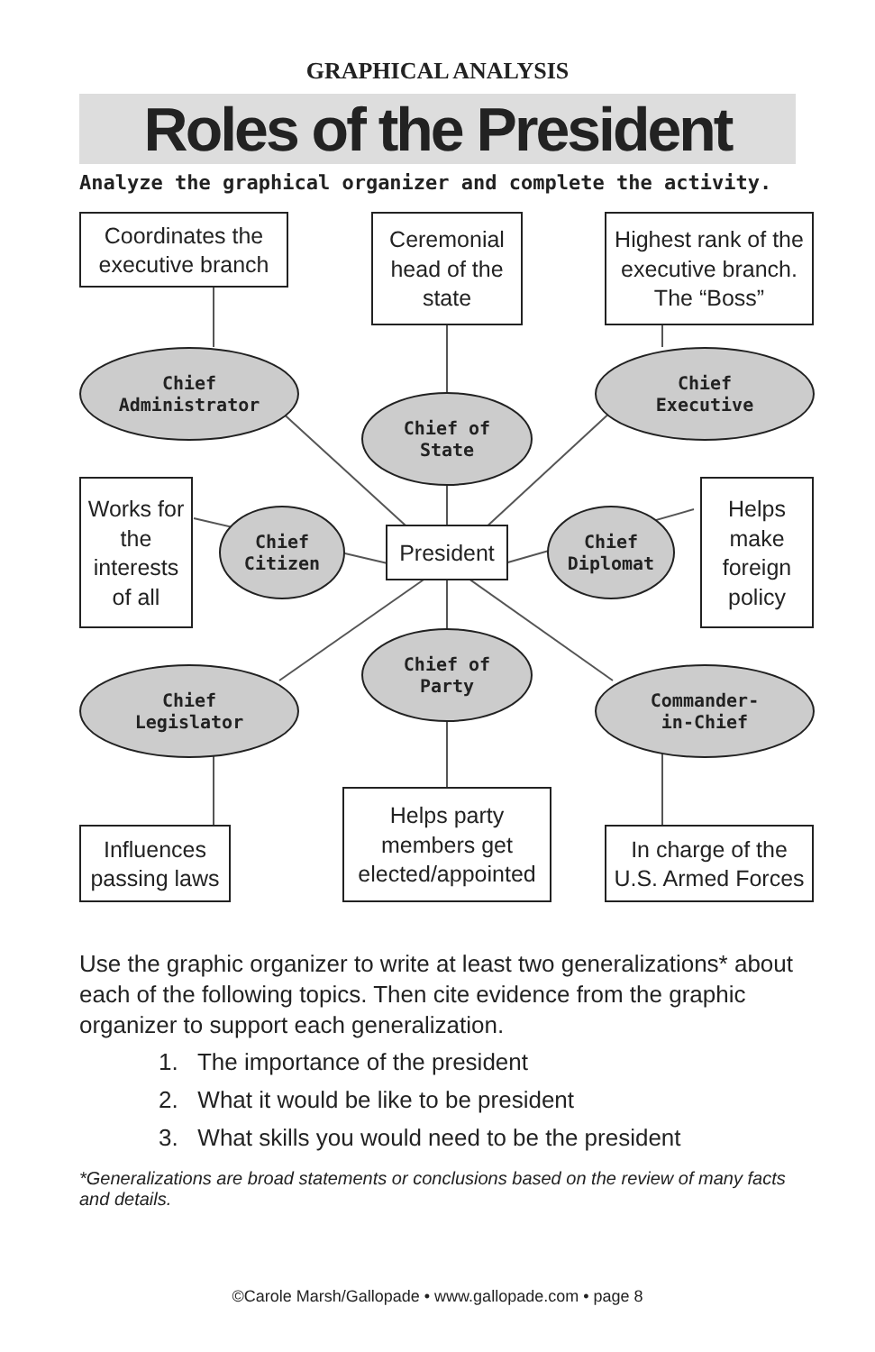GRAPHICAL ANALYSIS
Roles of the President
Analyze the graphical organizer and complete the activity.
Coordinates the executive branch
Ceremonial head of the state
Highest rank of the executive branch. The “Boss”
Chief
Administrator
Chief of
State
Chief
Executive
Works for the interests of all
Chief
Citizen
President
Chief
Diplomat
Helps make foreign policy
Chief of
Party
Chief
Legislator
Commander-
in-Chief
Influences passing laws
Helps party members get elected/appointed
In charge of the U.S. Armed Forces
Use the graphic organizer to write at least two generalizations* about each of the following topics. Then cite evidence from the graphic organizer to support each generalization.
1. The importance of the president
2. What it would be like to be president
3. What skills you would need to be the president
*Generalizations are broad statements or conclusions based on the review of many facts and details.
©Carole Marsh/Gallopade • www.gallopade.com • page 8